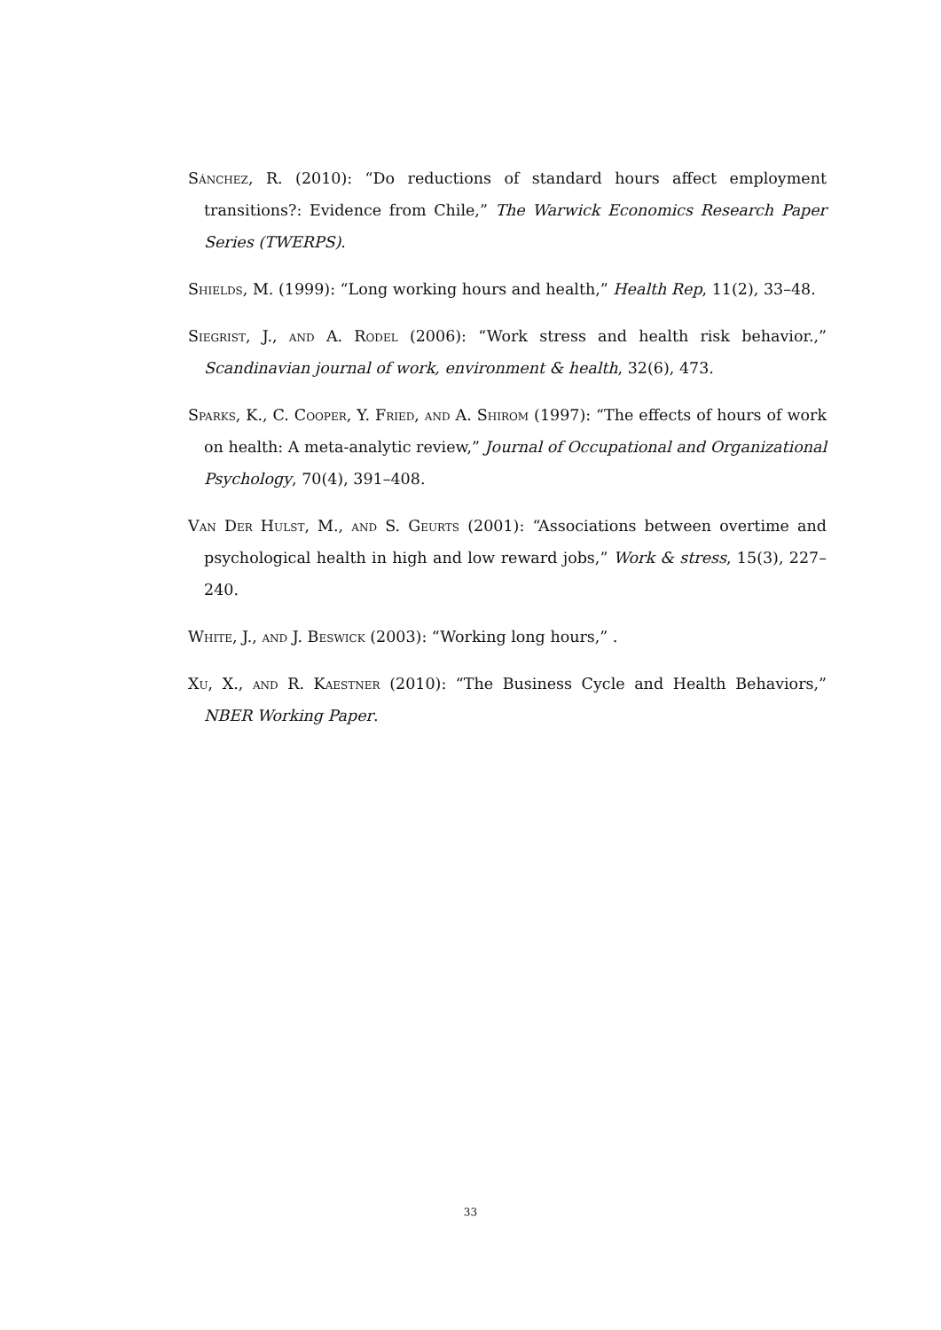Sánchez, R. (2010): “Do reductions of standard hours affect employment transitions?: Evidence from Chile,” The Warwick Economics Research Paper Series (TWERPS).
Shields, M. (1999): “Long working hours and health,” Health Rep, 11(2), 33–48.
Siegrist, J., and A. Rodel (2006): “Work stress and health risk behavior.,” Scandinavian journal of work, environment & health, 32(6), 473.
Sparks, K., C. Cooper, Y. Fried, and A. Shirom (1997): “The effects of hours of work on health: A meta-analytic review,” Journal of Occupational and Organizational Psychology, 70(4), 391–408.
Van Der Hulst, M., and S. Geurts (2001): “Associations between overtime and psychological health in high and low reward jobs,” Work & stress, 15(3), 227–240.
White, J., and J. Beswick (2003): “Working long hours,” .
Xu, X., and R. Kaestner (2010): “The Business Cycle and Health Behaviors,” NBER Working Paper.
33